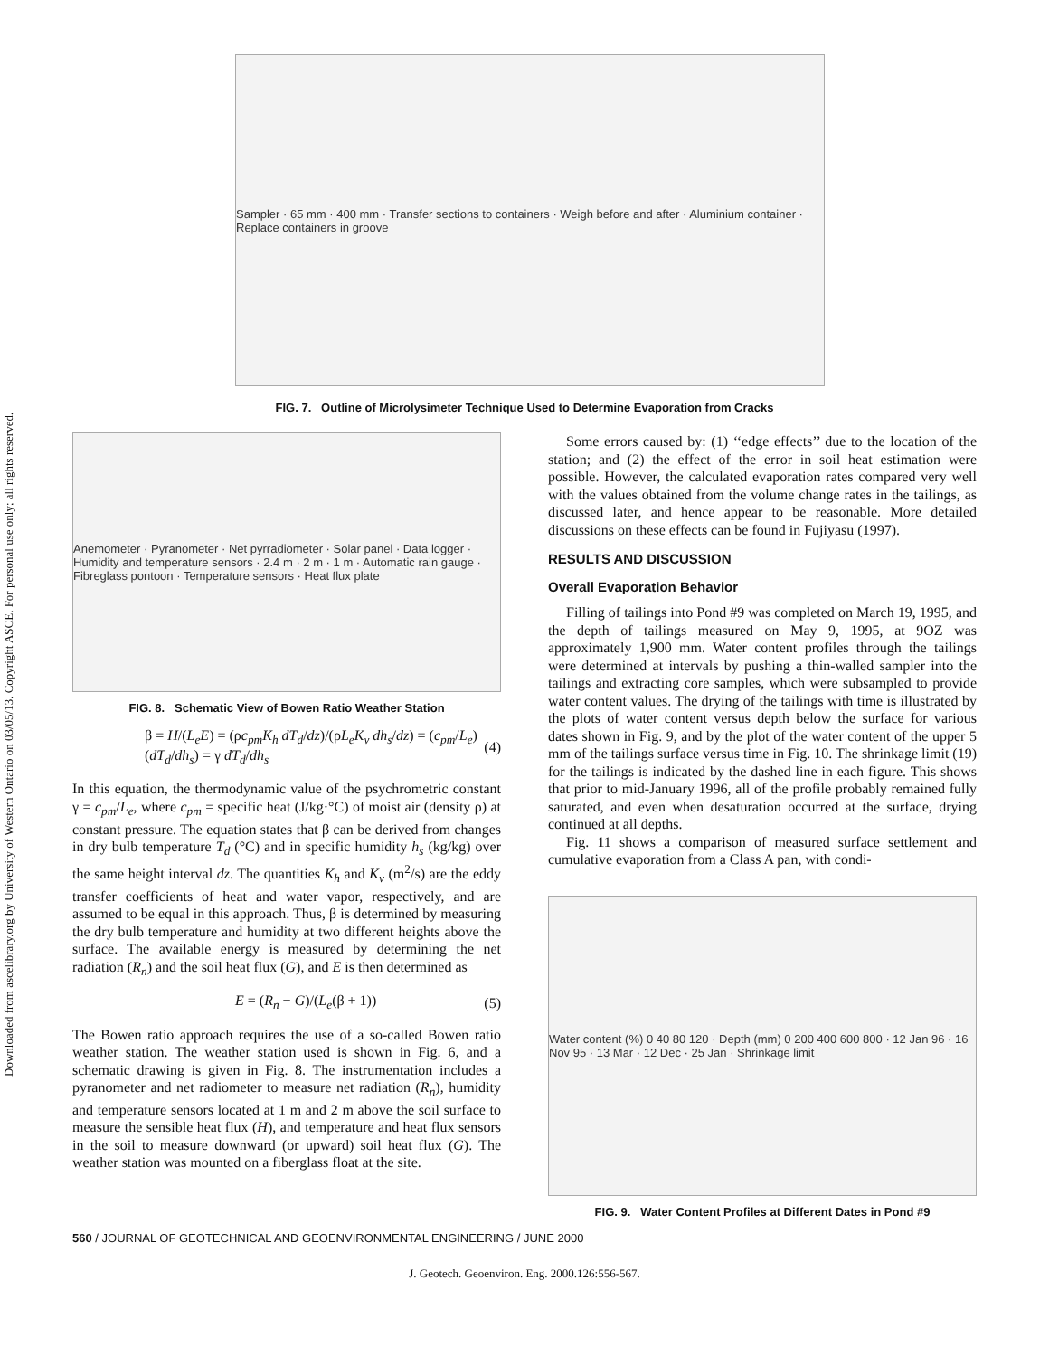Downloaded from ascelibrary.org by University of Western Ontario on 03/05/13. Copyright ASCE. For personal use only; all rights reserved.
Sampler · 65 mm · 400 mm · Transfer sections to containers · Weigh before and after · Aluminium container · Replace containers in groove
FIG. 7. Outline of Microlysimeter Technique Used to Determine Evaporation from Cracks
Anemometer · Pyranometer · Net pyrradiometer · Solar panel · Data logger · Humidity and temperature sensors · 2.4 m · 2 m · 1 m · Automatic rain gauge · Fibreglass pontoon · Temperature sensors · Heat flux plate
FIG. 8. Schematic View of Bowen Ratio Weather Station
β = H/(L<sub>e</sub>E) = (ρc<sub>pm</sub>K<sub>h</sub> dT<sub>d</sub>/dz)/(ρL<sub>e</sub>K<sub>v</sub> dh<sub>s</sub>/dz) = (c<sub>pm</sub>/L<sub>e</sub>)(dT<sub>d</sub>/dh<sub>s</sub>) = γ dT<sub>d</sub>/dh<sub>s</sub> (4)
In this equation, the thermodynamic value of the psychrometric constant γ = c<sub>pm</sub>/L<sub>e</sub>, where c<sub>pm</sub> = specific heat (J/kg·°C) of moist air (density ρ) at constant pressure. The equation states that β can be derived from changes in dry bulb temperature T<sub>d</sub> (°C) and in specific humidity h<sub>s</sub> (kg/kg) over the same height interval dz. The quantities K<sub>h</sub> and K<sub>v</sub> (m<sup>2</sup>/s) are the eddy transfer coefficients of heat and water vapor, respectively, and are assumed to be equal in this approach. Thus, β is determined by measuring the dry bulb temperature and humidity at two different heights above the surface. The available energy is measured by determining the net radiation (R<sub>n</sub>) and the soil heat flux (G), and E is then determined as
E = (R<sub>n</sub> − G)/(L<sub>e</sub>(β + 1)) (5)
The Bowen ratio approach requires the use of a so-called Bowen ratio weather station. The weather station used is shown in Fig. 6, and a schematic drawing is given in Fig. 8. The instrumentation includes a pyranometer and net radiometer to measure net radiation (R<sub>n</sub>), humidity and temperature sensors located at 1 m and 2 m above the soil surface to measure the sensible heat flux (H), and temperature and heat flux sensors in the soil to measure downward (or upward) soil heat flux (G). The weather station was mounted on a fiberglass float at the site.
Some errors caused by: (1) ‘‘edge effects’’ due to the location of the station; and (2) the effect of the error in soil heat estimation were possible. However, the calculated evaporation rates compared very well with the values obtained from the volume change rates in the tailings, as discussed later, and hence appear to be reasonable. More detailed discussions on these effects can be found in Fujiyasu (1997).
RESULTS AND DISCUSSION
Overall Evaporation Behavior
Filling of tailings into Pond #9 was completed on March 19, 1995, and the depth of tailings measured on May 9, 1995, at 9OZ was approximately 1,900 mm. Water content profiles through the tailings were determined at intervals by pushing a thin-walled sampler into the tailings and extracting core samples, which were subsampled to provide water content values. The drying of the tailings with time is illustrated by the plots of water content versus depth below the surface for various dates shown in Fig. 9, and by the plot of the water content of the upper 5 mm of the tailings surface versus time in Fig. 10. The shrinkage limit (19) for the tailings is indicated by the dashed line in each figure. This shows that prior to mid-January 1996, all of the profile probably remained fully saturated, and even when desaturation occurred at the surface, drying continued at all depths.
Fig. 11 shows a comparison of measured surface settlement and cumulative evaporation from a Class A pan, with condi-
Water content (%) 0 40 80 120 · Depth (mm) 0 200 400 600 800 · 12 Jan 96 · 16 Nov 95 · 13 Mar · 12 Dec · 25 Jan · Shrinkage limit
FIG. 9. Water Content Profiles at Different Dates in Pond #9
560 / JOURNAL OF GEOTECHNICAL AND GEOENVIRONMENTAL ENGINEERING / JUNE 2000
J. Geotech. Geoenviron. Eng. 2000.126:556-567.